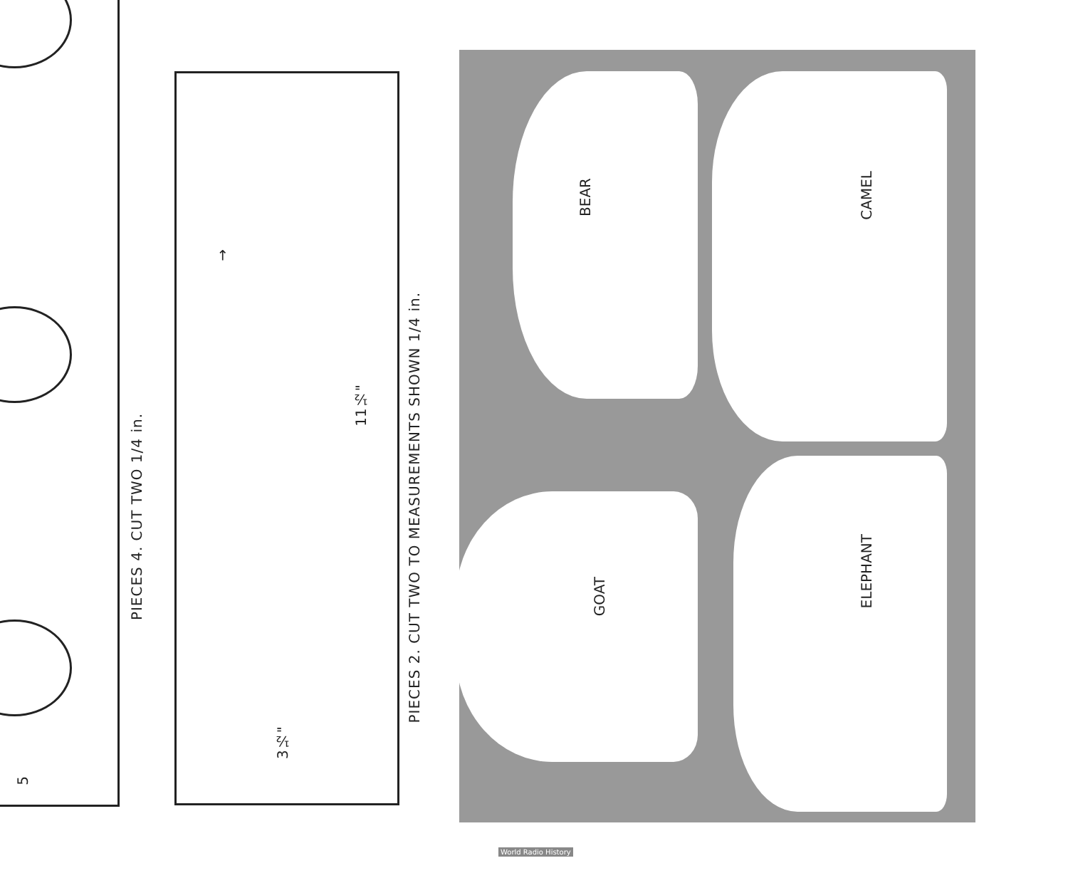PIECES 4. CUT TWO 1/4 in.
PIECES 2. CUT TWO TO MEASUREMENTS SHOWN 1/4 in.
5
11½"
3½"
→
BEAR
CAMEL
GOAT
ELEPHANT
World Radio History